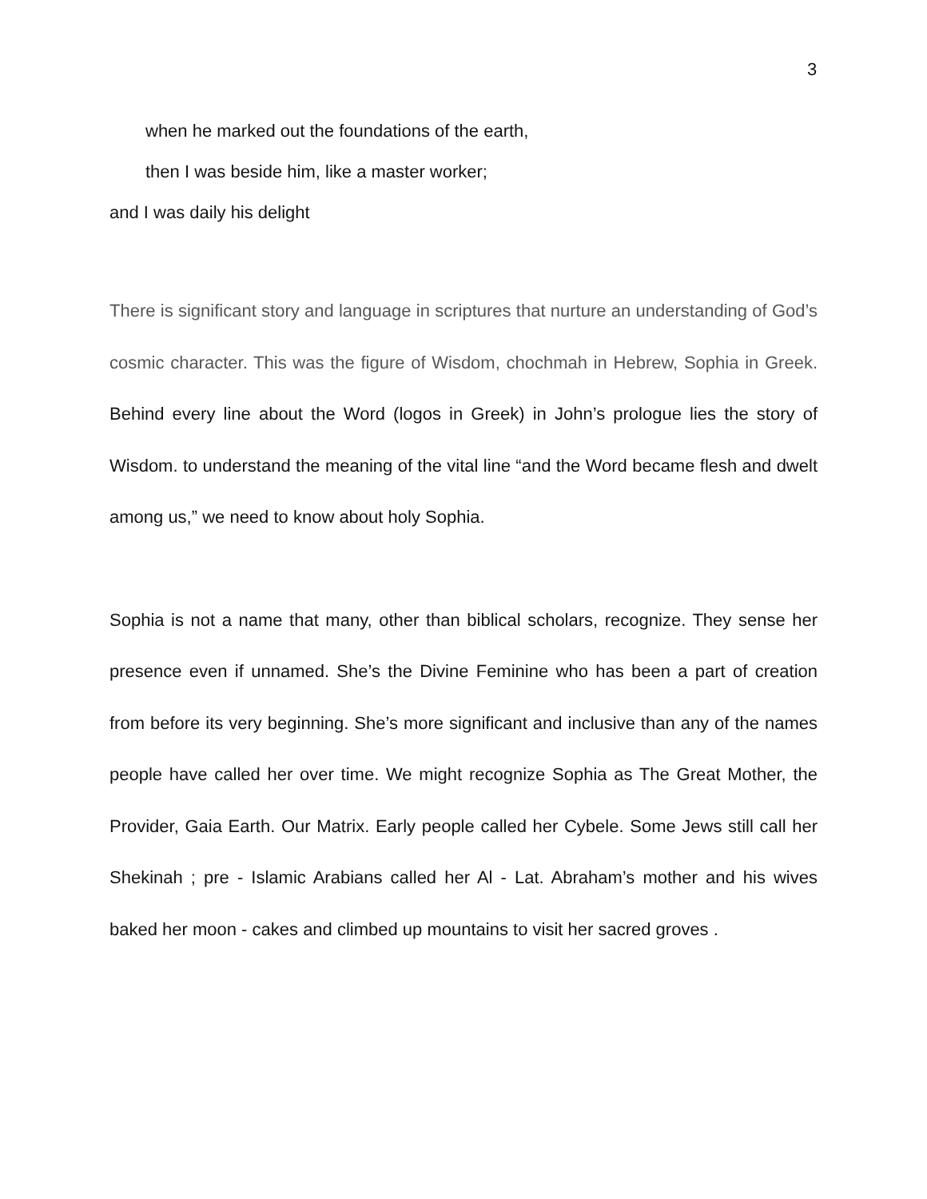3
when he marked out the foundations of the earth,
then I was beside him, like a master worker;
and I was daily his delight
There is significant story and language in scriptures that nurture an understanding of God’s cosmic character. This was the figure of Wisdom, chochmah in Hebrew, Sophia in Greek. Behind every line about the Word (logos in Greek) in John’s prologue lies the story of Wisdom. to understand the meaning of the vital line “and the Word became flesh and dwelt among us,” we need to know about holy Sophia.
Sophia is not a name that many, other than biblical scholars, recognize. They sense her presence even if unnamed. She’s the Divine Feminine who has been a part of creation from before its very beginning. She’s more significant and inclusive than any of the names people have called her over time. We might recognize Sophia as The Great Mother, the Provider, Gaia Earth. Our Matrix. Early people called her Cybele. Some Jews still call her Shekinah ; pre - Islamic Arabians called her Al - Lat. Abraham’s mother and his wives baked her moon - cakes and climbed up mountains to visit her sacred groves .